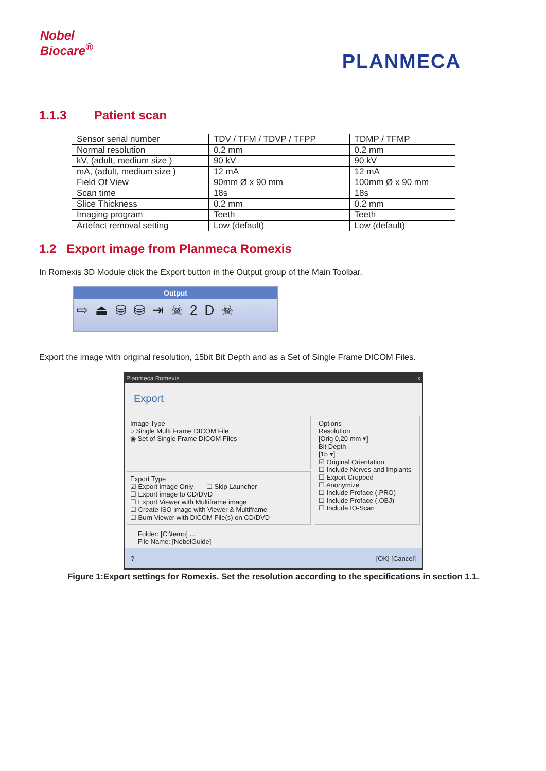Nobel
Biocare<sup>®</sup>
PLANMECA
1.1.3 Patient scan
| Sensor serial number | TDV / TFM / TDVP / TFPP | TDMP / TFMP |
| Normal resolution | 0.2 mm | 0.2 mm |
| kV, (adult, medium size ) | 90 kV | 90 kV |
| mA, (adult, medium size ) | 12 mA | 12 mA |
| Field Of View | 90mm Ø x 90 mm | 100mm Ø x 90 mm |
| Scan time | 18s | 18s |
| Slice Thickness | 0.2 mm | 0.2 mm |
| Imaging program | Teeth | Teeth |
| Artefact removal setting | Low (default) | Low (default) |
1.2 Export image from Planmeca Romexis
In Romexis 3D Module click the Export button in the Output group of the Main Toolbar.
Output
⇨⏏⛁⛁⇥☠2D☠
Export the image with original resolution, 15bit Bit Depth and as a Set of Single Frame DICOM Files.
Planmeca Romexis x
Export
Image Type
○ Single Multi Frame DICOM File
◉ Set of Single Frame DICOM Files
Export Type
☑ Export image Only ☐ Skip Launcher
☐ Export image to CD/DVD
☐ Export Viewer with Multiframe image
☐ Create ISO image with Viewer & Multiframe
☐ Burn Viewer with DICOM File(s) on CD/DVD
Options
Resolution
[Orig 0,20 mm ▾]
Bit Depth
[15 ▾]
☑ Original Orientation
☐ Include Nerves and Implants
☐ Export Cropped
☐ Anonymize
☐ Include Proface (.PRO)
☐ Include Proface (.OBJ)
☐ Include IO-Scan
Folder: [C:\temp] ...
File Name: [NobelGuide]
? [OK] [Cancel]
Figure 1:Export settings for Romexis. Set the resolution according to the specifications in section 1.1.